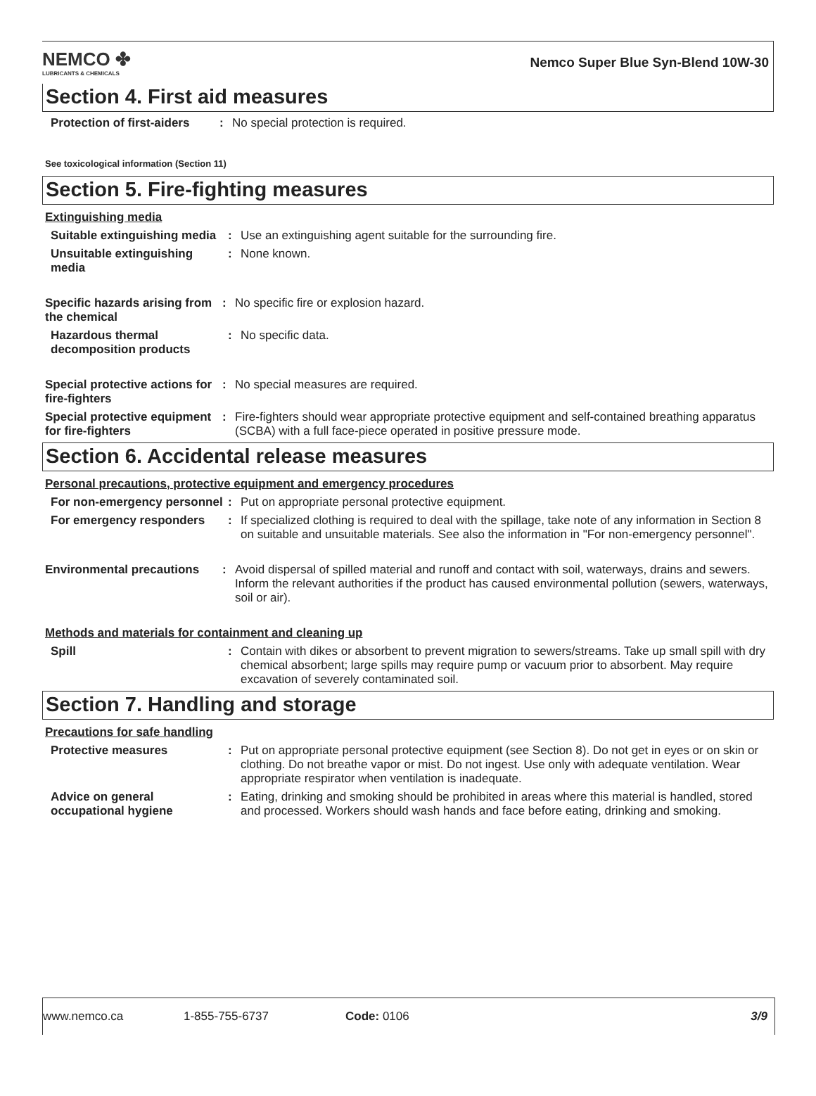NEMCO ✤
LUBRICANTS & CHEMICALS
Nemco Super Blue Syn-Blend 10W-30
Section 4. First aid measures
Protection of first-aiders
: No special protection is required.
See toxicological information (Section 11)
Section 5. Fire-fighting measures
Extinguishing media
Suitable extinguishing media
: Use an extinguishing agent suitable for the surrounding fire.
Unsuitable extinguishing media
: None known.
Specific hazards arising from the chemical
: No specific fire or explosion hazard.
Hazardous thermal decomposition products
: No specific data.
Special protective actions for fire-fighters
: No special measures are required.
Special protective equipment for fire-fighters
: Fire-fighters should wear appropriate protective equipment and self-contained breathing apparatus (SCBA) with a full face-piece operated in positive pressure mode.
Section 6. Accidental release measures
Personal precautions, protective equipment and emergency procedures
For non-emergency personnel
: Put on appropriate personal protective equipment.
For emergency responders : If specialized clothing is required to deal with the spillage, take note of any information in Section 8 on suitable and unsuitable materials. See also the information in "For non-emergency personnel".
Environmental precautions
: Avoid dispersal of spilled material and runoff and contact with soil, waterways, drains and sewers. Inform the relevant authorities if the product has caused environmental pollution (sewers, waterways, soil or air).
Methods and materials for containment and cleaning up
Spill : Contain with dikes or absorbent to prevent migration to sewers/streams. Take up small spill with dry chemical absorbent; large spills may require pump or vacuum prior to absorbent. May require excavation of severely contaminated soil.
Section 7. Handling and storage
Precautions for safe handling
Protective measures : Put on appropriate personal protective equipment (see Section 8). Do not get in eyes or on skin or clothing. Do not breathe vapor or mist. Do not ingest. Use only with adequate ventilation. Wear appropriate respirator when ventilation is inadequate.
Advice on general occupational hygiene
: Eating, drinking and smoking should be prohibited in areas where this material is handled, stored and processed. Workers should wash hands and face before eating, drinking and smoking.
www.nemco.ca 1-855-755-6737 Code: 0106 3/9